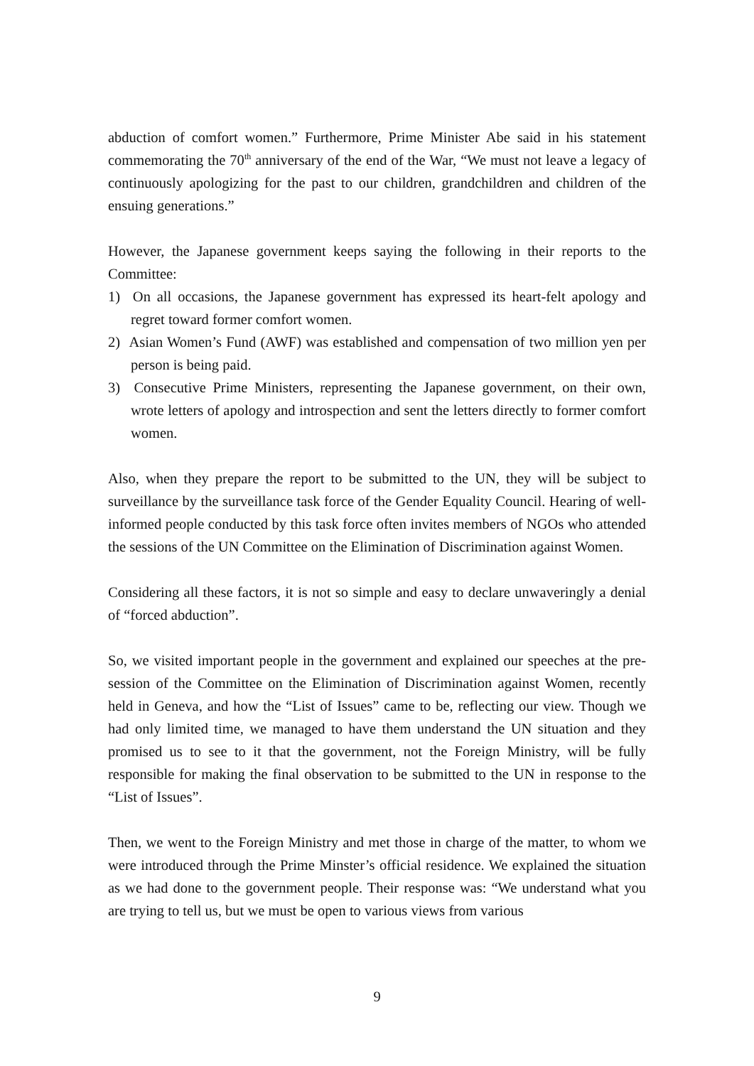abduction of comfort women.” Furthermore, Prime Minister Abe said in his statement commemorating the 70<sup>th</sup> anniversary of the end of the War, “We must not leave a legacy of continuously apologizing for the past to our children, grandchildren and children of the ensuing generations.”
However, the Japanese government keeps saying the following in their reports to the Committee:
1) On all occasions, the Japanese government has expressed its heart-felt apology and regret toward former comfort women.
2) Asian Women’s Fund (AWF) was established and compensation of two million yen per person is being paid.
3) Consecutive Prime Ministers, representing the Japanese government, on their own, wrote letters of apology and introspection and sent the letters directly to former comfort women.
Also, when they prepare the report to be submitted to the UN, they will be subject to surveillance by the surveillance task force of the Gender Equality Council. Hearing of well-informed people conducted by this task force often invites members of NGOs who attended the sessions of the UN Committee on the Elimination of Discrimination against Women.
Considering all these factors, it is not so simple and easy to declare unwaveringly a denial of “forced abduction”.
So, we visited important people in the government and explained our speeches at the pre-session of the Committee on the Elimination of Discrimination against Women, recently held in Geneva, and how the “List of Issues” came to be, reflecting our view. Though we had only limited time, we managed to have them understand the UN situation and they promised us to see to it that the government, not the Foreign Ministry, will be fully responsible for making the final observation to be submitted to the UN in response to the “List of Issues”.
Then, we went to the Foreign Ministry and met those in charge of the matter, to whom we were introduced through the Prime Minster’s official residence. We explained the situation as we had done to the government people. Their response was: “We understand what you are trying to tell us, but we must be open to various views from various
9